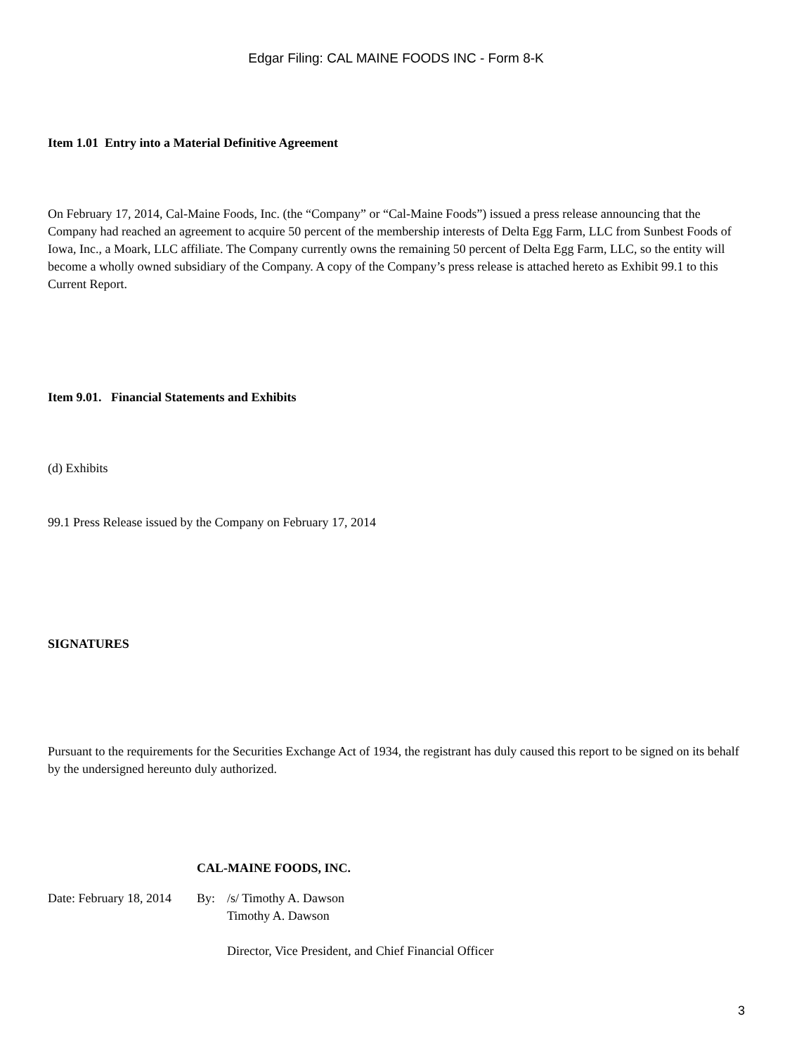Edgar Filing: CAL MAINE FOODS INC - Form 8-K
Item 1.01 Entry into a Material Definitive Agreement
On February 17, 2014, Cal-Maine Foods, Inc. (the “Company” or “Cal-Maine Foods”) issued a press release announcing that the Company had reached an agreement to acquire 50 percent of the membership interests of Delta Egg Farm, LLC from Sunbest Foods of Iowa, Inc., a Moark, LLC affiliate. The Company currently owns the remaining 50 percent of Delta Egg Farm, LLC, so the entity will become a wholly owned subsidiary of the Company. A copy of the Company’s press release is attached hereto as Exhibit 99.1 to this Current Report.
Item 9.01. Financial Statements and Exhibits
(d) Exhibits
99.1 Press Release issued by the Company on February 17, 2014
SIGNATURES
Pursuant to the requirements for the Securities Exchange Act of 1934, the registrant has duly caused this report to be signed on its behalf by the undersigned hereunto duly authorized.
CAL-MAINE FOODS, INC.
Date: February 18, 2014
By: /s/ Timothy A. Dawson
Timothy A. Dawson
Director, Vice President, and Chief Financial Officer
3